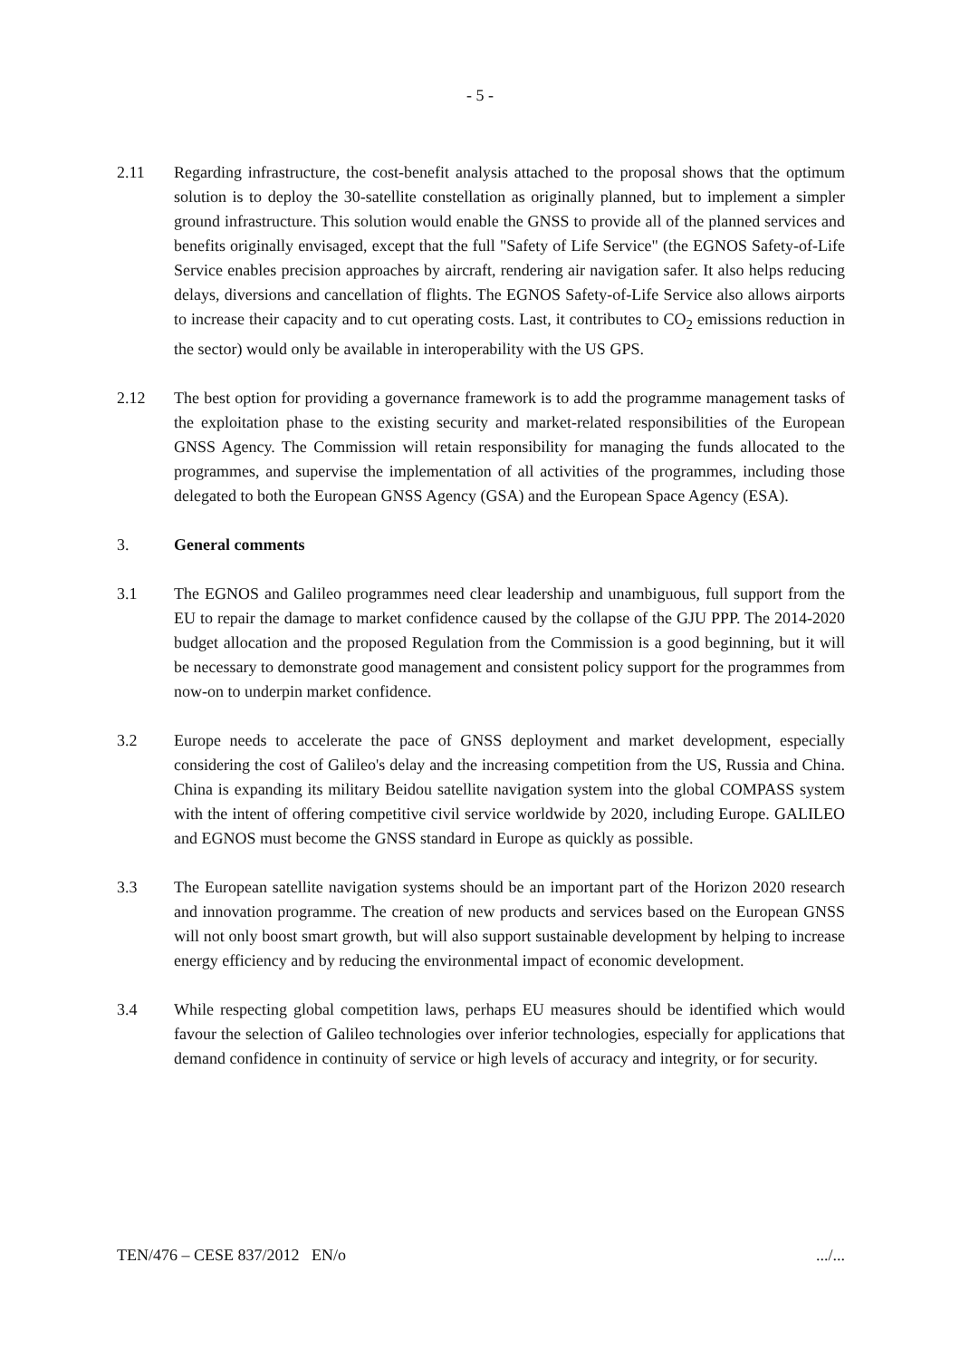- 5 -
2.11 Regarding infrastructure, the cost-benefit analysis attached to the proposal shows that the optimum solution is to deploy the 30-satellite constellation as originally planned, but to implement a simpler ground infrastructure. This solution would enable the GNSS to provide all of the planned services and benefits originally envisaged, except that the full "Safety of Life Service" (the EGNOS Safety-of-Life Service enables precision approaches by aircraft, rendering air navigation safer. It also helps reducing delays, diversions and cancellation of flights. The EGNOS Safety-of-Life Service also allows airports to increase their capacity and to cut operating costs. Last, it contributes to CO<sub>2</sub> emissions reduction in the sector) would only be available in interoperability with the US GPS.
2.12 The best option for providing a governance framework is to add the programme management tasks of the exploitation phase to the existing security and market-related responsibilities of the European GNSS Agency. The Commission will retain responsibility for managing the funds allocated to the programmes, and supervise the implementation of all activities of the programmes, including those delegated to both the European GNSS Agency (GSA) and the European Space Agency (ESA).
3. General comments
3.1 The EGNOS and Galileo programmes need clear leadership and unambiguous, full support from the EU to repair the damage to market confidence caused by the collapse of the GJU PPP. The 2014-2020 budget allocation and the proposed Regulation from the Commission is a good beginning, but it will be necessary to demonstrate good management and consistent policy support for the programmes from now-on to underpin market confidence.
3.2 Europe needs to accelerate the pace of GNSS deployment and market development, especially considering the cost of Galileo's delay and the increasing competition from the US, Russia and China. China is expanding its military Beidou satellite navigation system into the global COMPASS system with the intent of offering competitive civil service worldwide by 2020, including Europe. GALILEO and EGNOS must become the GNSS standard in Europe as quickly as possible.
3.3 The European satellite navigation systems should be an important part of the Horizon 2020 research and innovation programme. The creation of new products and services based on the European GNSS will not only boost smart growth, but will also support sustainable development by helping to increase energy efficiency and by reducing the environmental impact of economic development.
3.4 While respecting global competition laws, perhaps EU measures should be identified which would favour the selection of Galileo technologies over inferior technologies, especially for applications that demand confidence in continuity of service or high levels of accuracy and integrity, or for security.
TEN/476 – CESE 837/2012 EN/o.../...